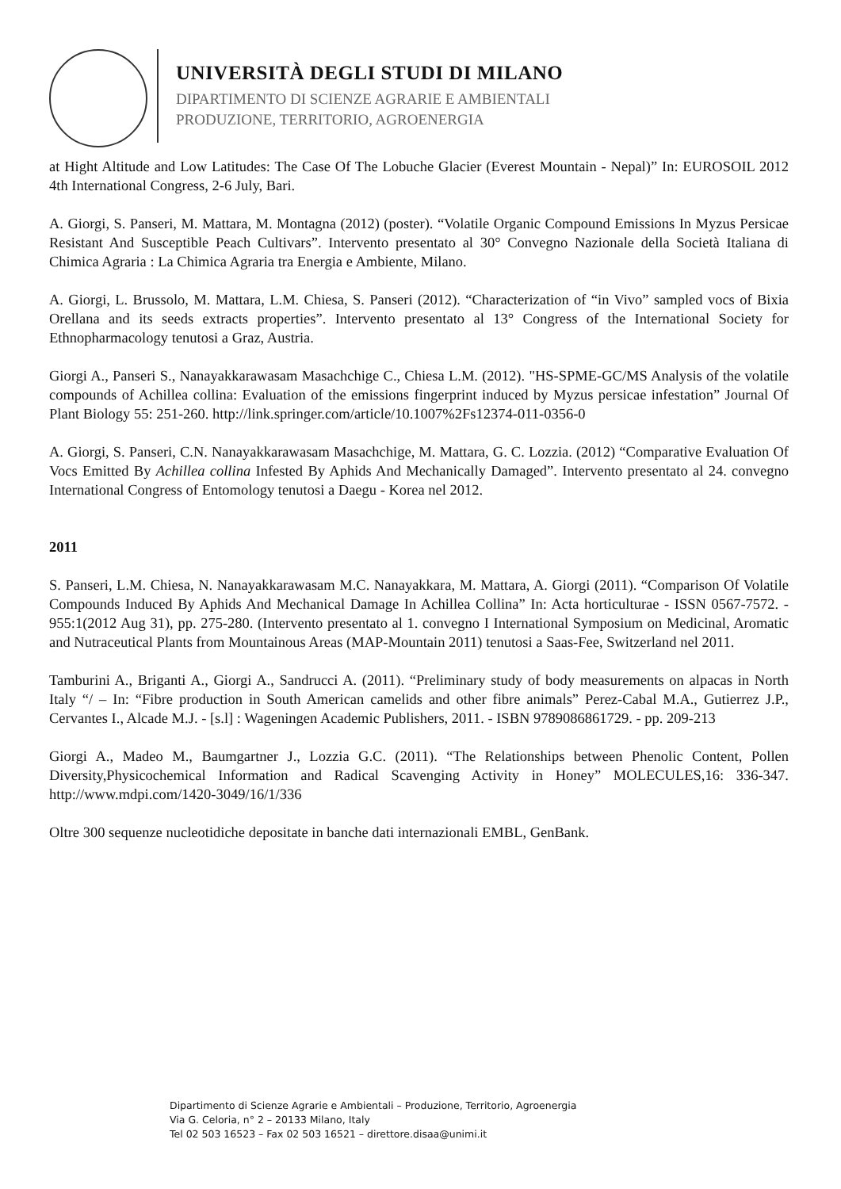UNIVERSITÀ DEGLI STUDI DI MILANO
DIPARTIMENTO DI SCIENZE AGRARIE E AMBIENTALI
PRODUZIONE, TERRITORIO, AGROENERGIA
at Hight Altitude and Low Latitudes: The Case Of The Lobuche Glacier (Everest Mountain - Nepal)” In: EUROSOIL 2012 4th International Congress, 2-6 July, Bari.
A. Giorgi, S. Panseri, M. Mattara, M. Montagna (2012) (poster). “Volatile Organic Compound Emissions In Myzus Persicae Resistant And Susceptible Peach Cultivars”. Intervento presentato al 30° Convegno Nazionale della Società Italiana di Chimica Agraria : La Chimica Agraria tra Energia e Ambiente, Milano.
A. Giorgi, L. Brussolo, M. Mattara, L.M. Chiesa, S. Panseri (2012). “Characterization of “in Vivo” sampled vocs of Bixia Orellana and its seeds extracts properties”. Intervento presentato al 13° Congress of the International Society for Ethnopharmacology tenutosi a Graz, Austria.
Giorgi A., Panseri S., Nanayakkarawasam Masachchige C., Chiesa L.M. (2012). "HS-SPME-GC/MS Analysis of the volatile compounds of Achillea collina: Evaluation of the emissions fingerprint induced by Myzus persicae infestation” Journal Of Plant Biology 55: 251-260. http://link.springer.com/article/10.1007%2Fs12374-011-0356-0
A. Giorgi, S. Panseri, C.N. Nanayakkarawasam Masachchige, M. Mattara, G. C. Lozzia. (2012) “Comparative Evaluation Of Vocs Emitted By Achillea collina Infested By Aphids And Mechanically Damaged”. Intervento presentato al 24. convegno International Congress of Entomology tenutosi a Daegu - Korea nel 2012.
2011
S. Panseri, L.M. Chiesa, N. Nanayakkarawasam M.C. Nanayakkara, M. Mattara, A. Giorgi (2011). “Comparison Of Volatile Compounds Induced By Aphids And Mechanical Damage In Achillea Collina” In: Acta horticulturae - ISSN 0567-7572. - 955:1(2012 Aug 31), pp. 275-280. (Intervento presentato al 1. convegno I International Symposium on Medicinal, Aromatic and Nutraceutical Plants from Mountainous Areas (MAP-Mountain 2011) tenutosi a Saas-Fee, Switzerland nel 2011.
Tamburini A., Briganti A., Giorgi A., Sandrucci A. (2011). “Preliminary study of body measurements on alpacas in North Italy “/ – In: “Fibre production in South American camelids and other fibre animals” Perez-Cabal M.A., Gutierrez J.P., Cervantes I., Alcade M.J. - [s.l] : Wageningen Academic Publishers, 2011. - ISBN 9789086861729. - pp. 209-213
Giorgi A., Madeo M., Baumgartner J., Lozzia G.C. (2011). “The Relationships between Phenolic Content, Pollen Diversity,Physicochemical Information and Radical Scavenging Activity in Honey” MOLECULES,16: 336-347. http://www.mdpi.com/1420-3049/16/1/336
Oltre 300 sequenze nucleotidiche depositate in banche dati internazionali EMBL, GenBank.
Dipartimento di Scienze Agrarie e Ambientali – Produzione, Territorio, Agroenergia
Via G. Celoria, n° 2 – 20133 Milano, Italy
Tel 02 503 16523 – Fax 02 503 16521 – direttore.disaa@unimi.it